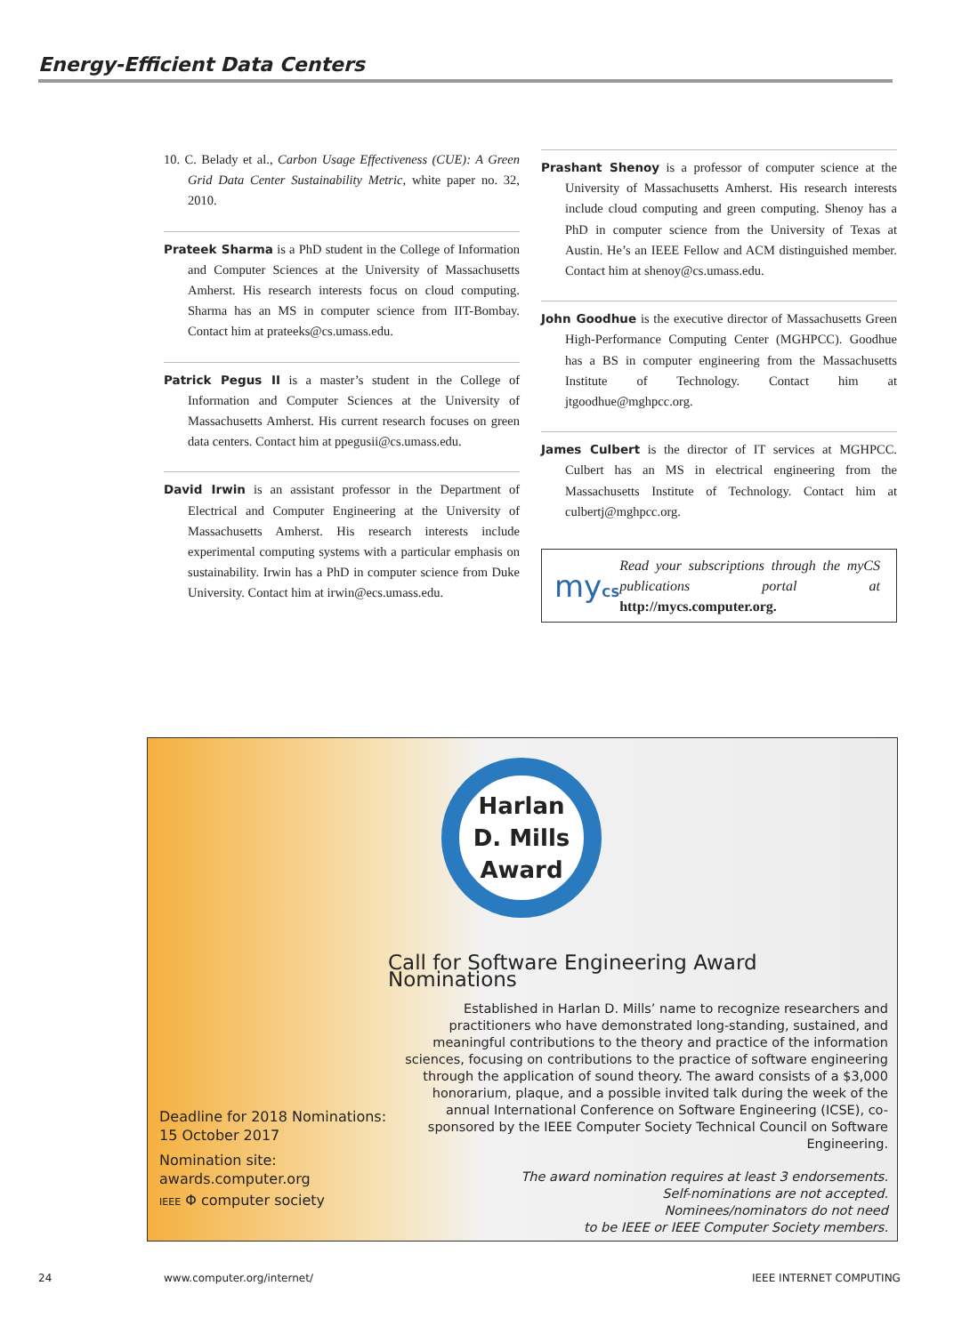Energy-Efficient Data Centers
10. C. Belady et al., Carbon Usage Effectiveness (CUE): A Green Grid Data Center Sustainability Metric, white paper no. 32, 2010.
Prateek Sharma is a PhD student in the College of Information and Computer Sciences at the University of Massachusetts Amherst. His research interests focus on cloud computing. Sharma has an MS in computer science from IIT-Bombay. Contact him at prateeks@cs.umass.edu.
Patrick Pegus II is a master’s student in the College of Information and Computer Sciences at the University of Massachusetts Amherst. His current research focuses on green data centers. Contact him at ppegusii@cs.umass.edu.
David Irwin is an assistant professor in the Department of Electrical and Computer Engineering at the University of Massachusetts Amherst. His research interests include experimental computing systems with a particular emphasis on sustainability. Irwin has a PhD in computer science from Duke University. Contact him at irwin@ecs.umass.edu.
Prashant Shenoy is a professor of computer science at the University of Massachusetts Amherst. His research interests include cloud computing and green computing. Shenoy has a PhD in computer science from the University of Texas at Austin. He’s an IEEE Fellow and ACM distinguished member. Contact him at shenoy@cs.umass.edu.
John Goodhue is the executive director of Massachusetts Green High-Performance Computing Center (MGHPCC). Goodhue has a BS in computer engineering from the Massachusetts Institute of Technology. Contact him at jtgoodhue@mghpcc.org.
James Culbert is the director of IT services at MGHPCC. Culbert has an MS in electrical engineering from the Massachusetts Institute of Technology. Contact him at culbertj@mghpcc.org.
myCS
Read your subscriptions through the myCS publications portal at http://mycs.computer.org.
Harlan
D. Mills
Award
Call for Software Engineering Award Nominations
Established in Harlan D. Mills’ name to recognize researchers and practitioners who have demonstrated long-standing, sustained, and meaningful contributions to the theory and practice of the information sciences, focusing on contributions to the practice of software engineering through the application of sound theory. The award consists of a $3,000 honorarium, plaque, and a possible invited talk during the week of the annual International Conference on Software Engineering (ICSE), co-sponsored by the IEEE Computer Society Technical Council on Software Engineering.
The award nomination requires at least 3 endorsements.
Self-nominations are not accepted.
Nominees/nominators do not need
to be IEEE or IEEE Computer Society members.
Deadline for 2018 Nominations:
15 October 2017
Nomination site:
awards.computer.org
IEEE Φ computer society
24 www.computer.org/internet/ IEEE INTERNET COMPUTING